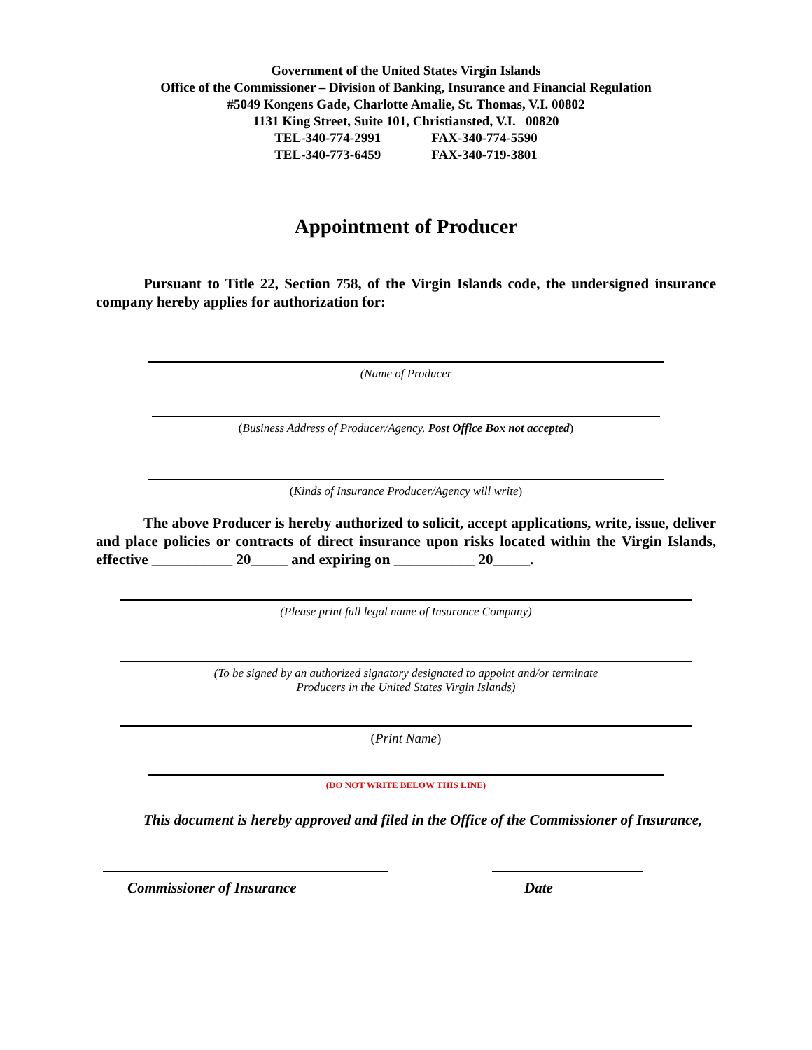Government of the United States Virgin Islands
Office of the Commissioner – Division of Banking, Insurance and Financial Regulation
#5049 Kongens Gade, Charlotte Amalie, St. Thomas, V.I. 00802
1131 King Street, Suite 101, Christiansted, V.I. 00820
TEL-340-774-2991 FAX-340-774-5590
TEL-340-773-6459 FAX-340-719-3801
Appointment of Producer
Pursuant to Title 22, Section 758, of the Virgin Islands code, the undersigned insurance company hereby applies for authorization for:
(Name of Producer
(Business Address of Producer/Agency. Post Office Box not accepted)
(Kinds of Insurance Producer/Agency will write)
The above Producer is hereby authorized to solicit, accept applications, write, issue, deliver and place policies or contracts of direct insurance upon risks located within the Virgin Islands, effective ___________ 20_____ and expiring on ___________ 20_____.
(Please print full legal name of Insurance Company)
(To be signed by an authorized signatory designated to appoint and/or terminate
Producers in the United States Virgin Islands)
(Print Name)
(DO NOT WRITE BELOW THIS LINE)
This document is hereby approved and filed in the Office of the Commissioner of Insurance,
Commissioner of Insurance Date